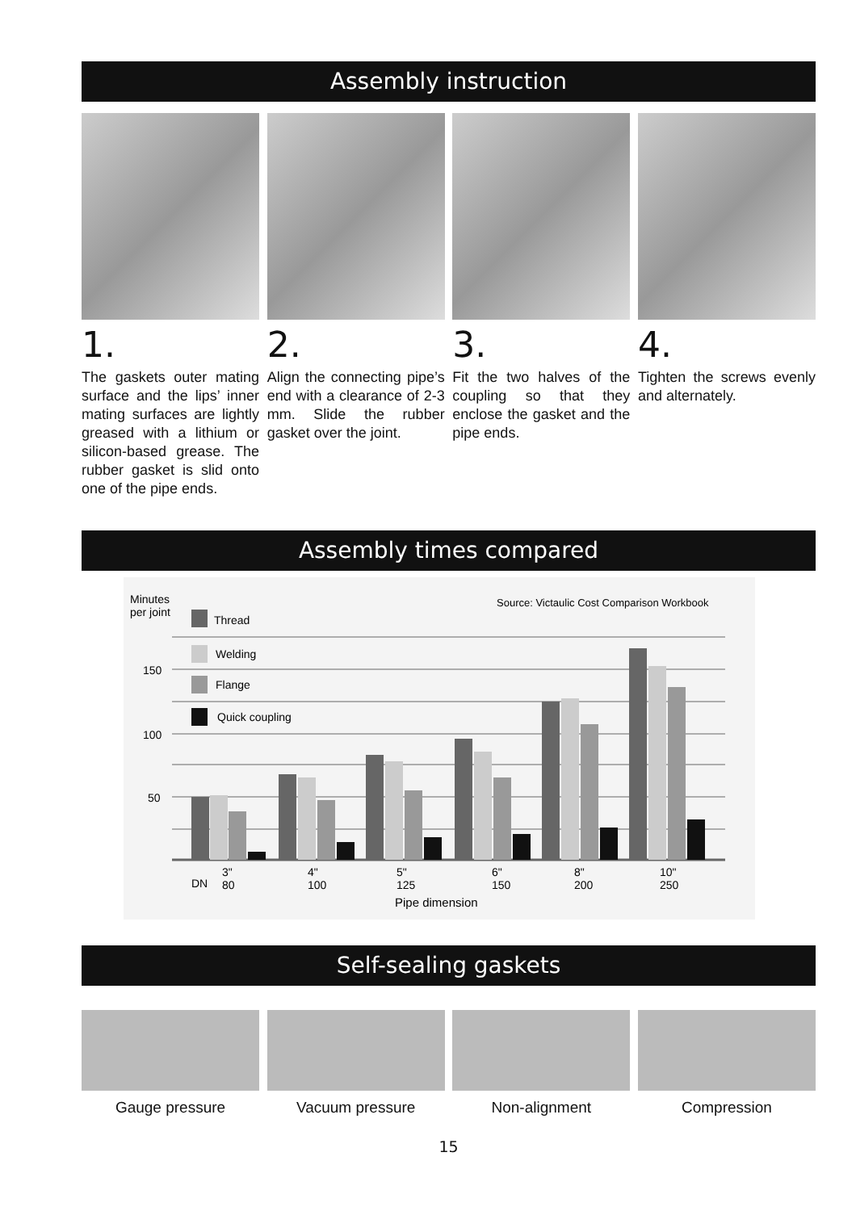Assembly instruction
1.
The gaskets outer mating surface and the lips’ inner mating surfaces are lightly greased with a lithium or silicon-based grease. The rubber gasket is slid onto one of the pipe ends.
2.
Align the connecting pipe’s end with a clearance of 2-3 mm. Slide the rubber gasket over the joint.
3.
Fit the two halves of the coupling so that they enclose the gasket and the pipe ends.
4.
Tighten the screws evenly and alternately.
Assembly times compared
Minutes
per joint
Source: Victaulic Cost Comparison Workbook
150
100
50
Thread
Welding
Flange
Quick coupling
DN
3"
80
4"
100
5"
125
6"
150
8"
200
10"
250
Pipe dimension
Self-sealing gaskets
Gauge pressure Vacuum pressure Non-alignment Compression
15